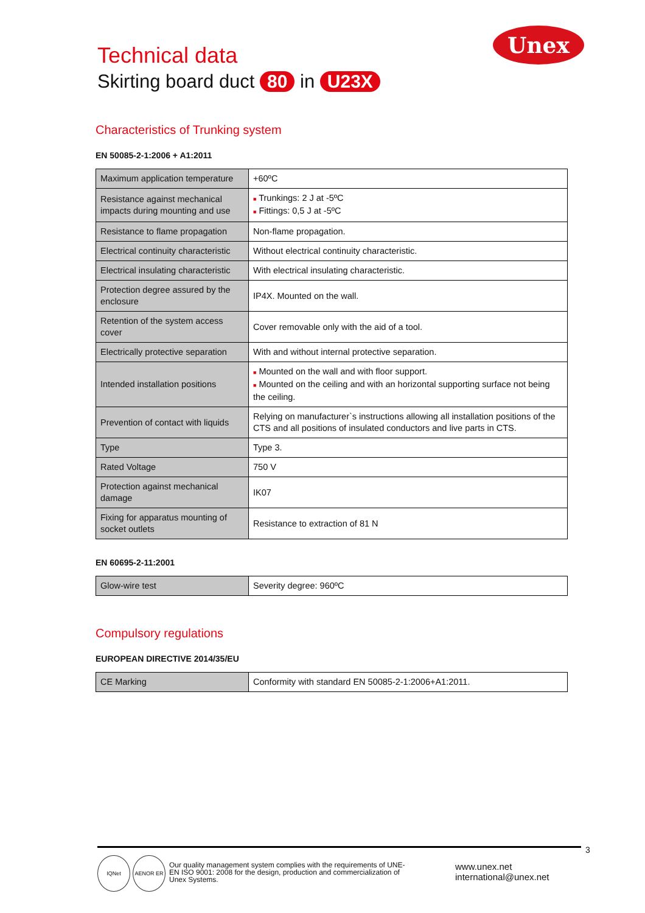Technical data
Skirting board duct 80 in U23X
Unex
Characteristics of Trunking system
EN 50085-2-1:2006 + A1:2011
| Maximum application temperature | +60ºC |
| Resistance against mechanical impacts during mounting and use | ■ Trunkings: 2 J at -5ºC ■ Fittings: 0,5 J at -5ºC |
| Resistance to flame propagation | Non-flame propagation. |
| Electrical continuity characteristic | Without electrical continuity characteristic. |
| Electrical insulating characteristic | With electrical insulating characteristic. |
| Protection degree assured by the enclosure | IP4X. Mounted on the wall. |
| Retention of the system access cover | Cover removable only with the aid of a tool. |
| Electrically protective separation | With and without internal protective separation. |
| Intended installation positions | ■ Mounted on the wall and with floor support. ■ Mounted on the ceiling and with an horizontal supporting surface not being the ceiling. |
| Prevention of contact with liquids | Relying on manufacturer`s instructions allowing all installation positions of the CTS and all positions of insulated conductors and live parts in CTS. |
| Type | Type 3. |
| Rated Voltage | 750 V |
| Protection against mechanical damage | IK07 |
| Fixing for apparatus mounting of socket outlets | Resistance to extraction of 81 N |
EN 60695-2-11:2001
| Glow-wire test | Severity degree: 960ºC |
Compulsory regulations
EUROPEAN DIRECTIVE 2014/35/EU
| CE Marking | Conformity with standard EN 50085-2-1:2006+A1:2011. |
3
IQNet AENOR ER
Our quality management system complies with the requirements of UNE-EN ISO 9001: 2008 for the design, production and commercialization of Unex Systems.
www.unex.net
international@unex.net